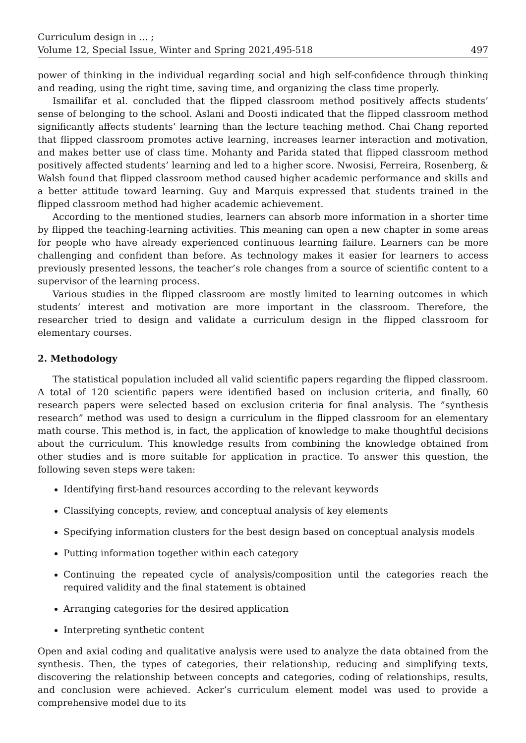Curriculum design in ... ;
Volume 12, Special Issue, Winter and Spring 2021,495-518
497
power of thinking in the individual regarding social and high self-confidence through thinking and reading, using the right time, saving time, and organizing the class time properly.
Ismailifar et al. concluded that the flipped classroom method positively affects students’ sense of belonging to the school. Aslani and Doosti indicated that the flipped classroom method significantly affects students’ learning than the lecture teaching method. Chai Chang reported that flipped classroom promotes active learning, increases learner interaction and motivation, and makes better use of class time. Mohanty and Parida stated that flipped classroom method positively affected students’ learning and led to a higher score. Nwosisi, Ferreira, Rosenberg, & Walsh found that flipped classroom method caused higher academic performance and skills and a better attitude toward learning. Guy and Marquis expressed that students trained in the flipped classroom method had higher academic achievement.
According to the mentioned studies, learners can absorb more information in a shorter time by flipped the teaching-learning activities. This meaning can open a new chapter in some areas for people who have already experienced continuous learning failure. Learners can be more challenging and confident than before. As technology makes it easier for learners to access previously presented lessons, the teacher’s role changes from a source of scientific content to a supervisor of the learning process.
Various studies in the flipped classroom are mostly limited to learning outcomes in which students’ interest and motivation are more important in the classroom. Therefore, the researcher tried to design and validate a curriculum design in the flipped classroom for elementary courses.
2. Methodology
The statistical population included all valid scientific papers regarding the flipped classroom. A total of 120 scientific papers were identified based on inclusion criteria, and finally, 60 research papers were selected based on exclusion criteria for final analysis. The ”synthesis research” method was used to design a curriculum in the flipped classroom for an elementary math course. This method is, in fact, the application of knowledge to make thoughtful decisions about the curriculum. This knowledge results from combining the knowledge obtained from other studies and is more suitable for application in practice. To answer this question, the following seven steps were taken:
Identifying first-hand resources according to the relevant keywords
Classifying concepts, review, and conceptual analysis of key elements
Specifying information clusters for the best design based on conceptual analysis models
Putting information together within each category
Continuing the repeated cycle of analysis/composition until the categories reach the required validity and the final statement is obtained
Arranging categories for the desired application
Interpreting synthetic content
Open and axial coding and qualitative analysis were used to analyze the data obtained from the synthesis. Then, the types of categories, their relationship, reducing and simplifying texts, discovering the relationship between concepts and categories, coding of relationships, results, and conclusion were achieved. Acker’s curriculum element model was used to provide a comprehensive model due to its